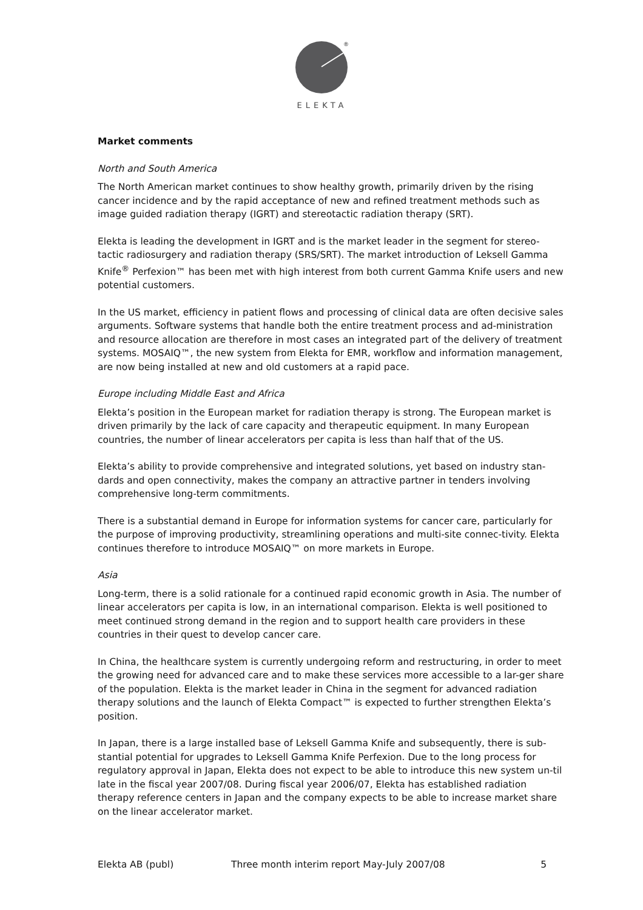®
ELEKTA
Market comments
North and South America
The North American market continues to show healthy growth, primarily driven by the rising cancer incidence and by the rapid acceptance of new and refined treatment methods such as image guided radiation therapy (IGRT) and stereotactic radiation therapy (SRT).
Elekta is leading the development in IGRT and is the market leader in the segment for stereo-tactic radiosurgery and radiation therapy (SRS/SRT). The market introduction of Leksell Gamma Knife<sup>®</sup> Perfexion™ has been met with high interest from both current Gamma Knife users and new potential customers.
In the US market, efficiency in patient flows and processing of clinical data are often decisive sales arguments. Software systems that handle both the entire treatment process and ad-ministration and resource allocation are therefore in most cases an integrated part of the delivery of treatment systems. MOSAIQ™, the new system from Elekta for EMR, workflow and information management, are now being installed at new and old customers at a rapid pace.
Europe including Middle East and Africa
Elekta’s position in the European market for radiation therapy is strong. The European market is driven primarily by the lack of care capacity and therapeutic equipment. In many European countries, the number of linear accelerators per capita is less than half that of the US.
Elekta’s ability to provide comprehensive and integrated solutions, yet based on industry stan-dards and open connectivity, makes the company an attractive partner in tenders involving comprehensive long-term commitments.
There is a substantial demand in Europe for information systems for cancer care, particularly for the purpose of improving productivity, streamlining operations and multi-site connec-tivity. Elekta continues therefore to introduce MOSAIQ™ on more markets in Europe.
Asia
Long-term, there is a solid rationale for a continued rapid economic growth in Asia. The number of linear accelerators per capita is low, in an international comparison. Elekta is well positioned to meet continued strong demand in the region and to support health care providers in these countries in their quest to develop cancer care.
In China, the healthcare system is currently undergoing reform and restructuring, in order to meet the growing need for advanced care and to make these services more accessible to a lar-ger share of the population. Elekta is the market leader in China in the segment for advanced radiation therapy solutions and the launch of Elekta Compact™ is expected to further strengthen Elekta’s position.
In Japan, there is a large installed base of Leksell Gamma Knife and subsequently, there is sub-stantial potential for upgrades to Leksell Gamma Knife Perfexion. Due to the long process for regulatory approval in Japan, Elekta does not expect to be able to introduce this new system un-til late in the fiscal year 2007/08. During fiscal year 2006/07, Elekta has established radiation therapy reference centers in Japan and the company expects to be able to increase market share on the linear accelerator market.
Elekta AB (publ) Three month interim report May-July 2007/08 5